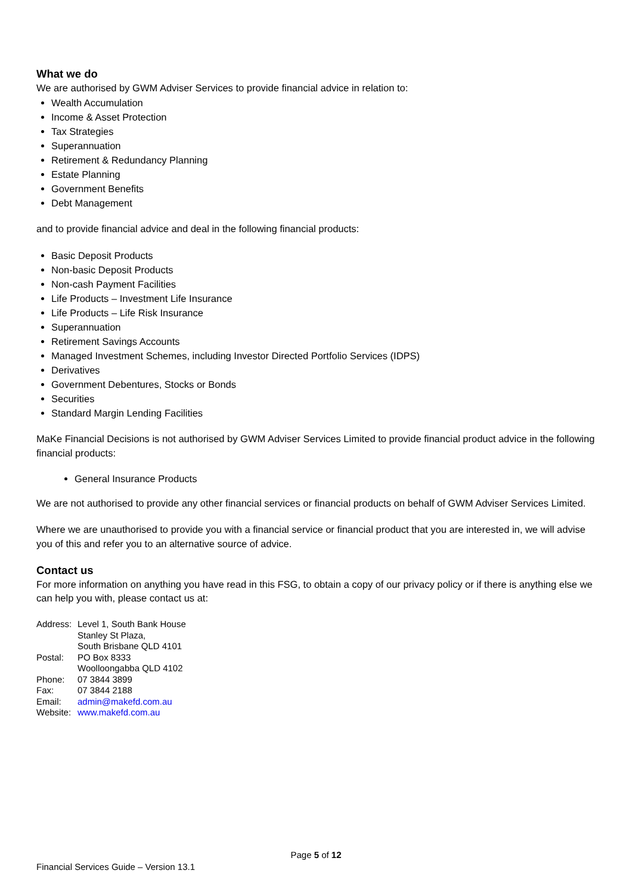What we do
We are authorised by GWM Adviser Services to provide financial advice in relation to:
Wealth Accumulation
Income & Asset Protection
Tax Strategies
Superannuation
Retirement & Redundancy Planning
Estate Planning
Government Benefits
Debt Management
and to provide financial advice and deal in the following financial products:
Basic Deposit Products
Non-basic Deposit Products
Non-cash Payment Facilities
Life Products – Investment Life Insurance
Life Products – Life Risk Insurance
Superannuation
Retirement Savings Accounts
Managed Investment Schemes, including Investor Directed Portfolio Services (IDPS)
Derivatives
Government Debentures, Stocks or Bonds
Securities
Standard Margin Lending Facilities
MaKe Financial Decisions is not authorised by GWM Adviser Services Limited to provide financial product advice in the following financial products:
General Insurance Products
We are not authorised to provide any other financial services or financial products on behalf of GWM Adviser Services Limited.
Where we are unauthorised to provide you with a financial service or financial product that you are interested in, we will advise you of this and refer you to an alternative source of advice.
Contact us
For more information on anything you have read in this FSG, to obtain a copy of our privacy policy or if there is anything else we can help you with, please contact us at:
| Address: | Level 1, South Bank House Stanley St Plaza, South Brisbane QLD 4101 |
| Postal: | PO Box 8333 Woolloongabba QLD 4102 |
| Phone: | 07 3844 3899 |
| Fax: | 07 3844 2188 |
| Email: | admin@makefd.com.au |
| Website: | www.makefd.com.au |
Page 5 of 12
Financial Services Guide – Version 13.1